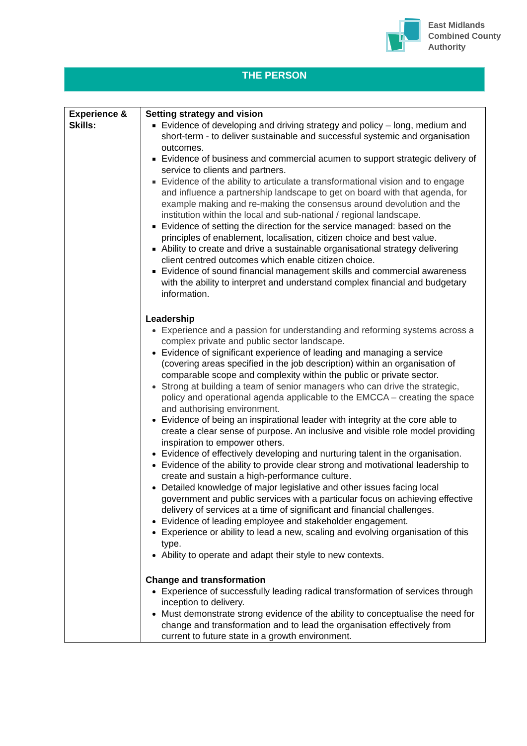East Midlands
Combined County
Authority
THE PERSON
| Experience & Skills: | Setting strategy and vision Evidence of developing and driving strategy and policy – long, medium and short-term - to deliver sustainable and successful systemic and organisation outcomes. Evidence of business and commercial acumen to support strategic delivery of service to clients and partners. Evidence of the ability to articulate a transformational vision and to engage and influence a partnership landscape to get on board with that agenda, for example making and re-making the consensus around devolution and the institution within the local and sub-national / regional landscape. Evidence of setting the direction for the service managed: based on the principles of enablement, localisation, citizen choice and best value. Ability to create and drive a sustainable organisational strategy delivering client centred outcomes which enable citizen choice. Evidence of sound financial management skills and commercial awareness with the ability to interpret and understand complex financial and budgetary information. Leadership Experience and a passion for understanding and reforming systems across a complex private and public sector landscape. Evidence of significant experience of leading and managing a service (covering areas specified in the job description) within an organisation of comparable scope and complexity within the public or private sector. Strong at building a team of senior managers who can drive the strategic, policy and operational agenda applicable to the EMCCA – creating the space and authorising environment. Evidence of being an inspirational leader with integrity at the core able to create a clear sense of purpose. An inclusive and visible role model providing inspiration to empower others. Evidence of effectively developing and nurturing talent in the organisation. Evidence of the ability to provide clear strong and motivational leadership to create and sustain a high-performance culture. Detailed knowledge of major legislative and other issues facing local government and public services with a particular focus on achieving effective delivery of services at a time of significant and financial challenges. Evidence of leading employee and stakeholder engagement. Experience or ability to lead a new, scaling and evolving organisation of this type. Ability to operate and adapt their style to new contexts. Change and transformation Experience of successfully leading radical transformation of services through inception to delivery. Must demonstrate strong evidence of the ability to conceptualise the need for change and transformation and to lead the organisation effectively from current to future state in a growth environment. |